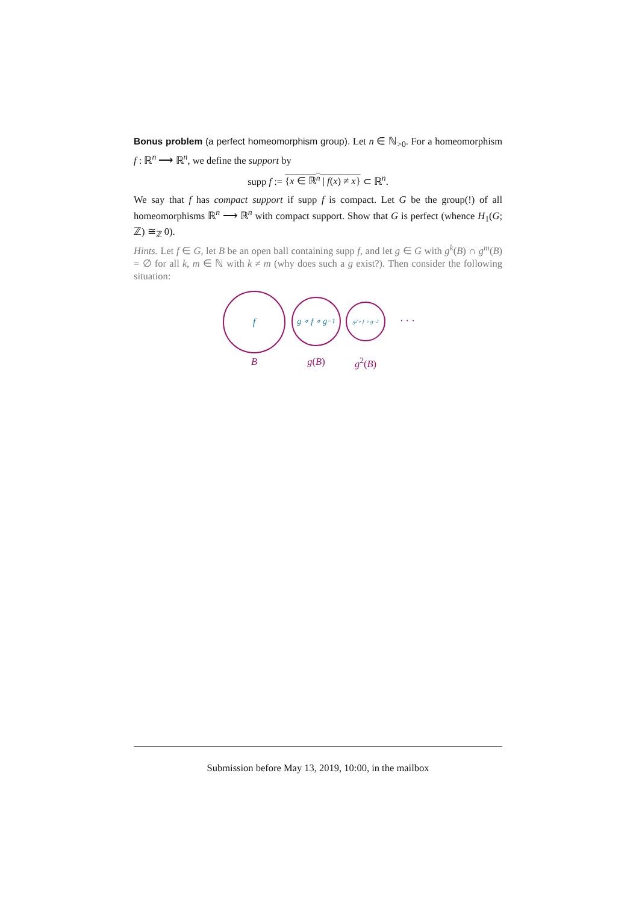Bonus problem (a perfect homeomorphism group). Let n ∈ ℕ<sub>>0</sub>. For a homeomorphism f : ℝ<sup>n</sup> ⟶ ℝ<sup>n</sup>, we define the support by
supp f := {x ∈ ℝ<sup>n</sup> | f(x) ≠ x} ⊂ ℝ<sup>n</sup>.
We say that f has compact support if supp f is compact. Let G be the group(!) of all homeomorphisms ℝ<sup>n</sup> ⟶ ℝ<sup>n</sup> with compact support. Show that G is perfect (whence H<sub>1</sub>(G; ℤ) ≅<sub>ℤ</sub> 0).
Hints. Let f ∈ G, let B be an open ball containing supp f, and let g ∈ G with g<sup>k</sup>(B) ∩ g<sup>m</sup>(B) = ∅ for all k, m ∈ ℕ with k ≠ m (why does such a g exist?). Then consider the following situation:
f
B
g ∘ f ∘ g<sup>−1</sup>
g(B)
g<sup>2</sup> ∘ f ∘ g<sup>−2</sup>
g<sup>2</sup>(B)
· · ·
Submission before May 13, 2019, 10:00, in the mailbox